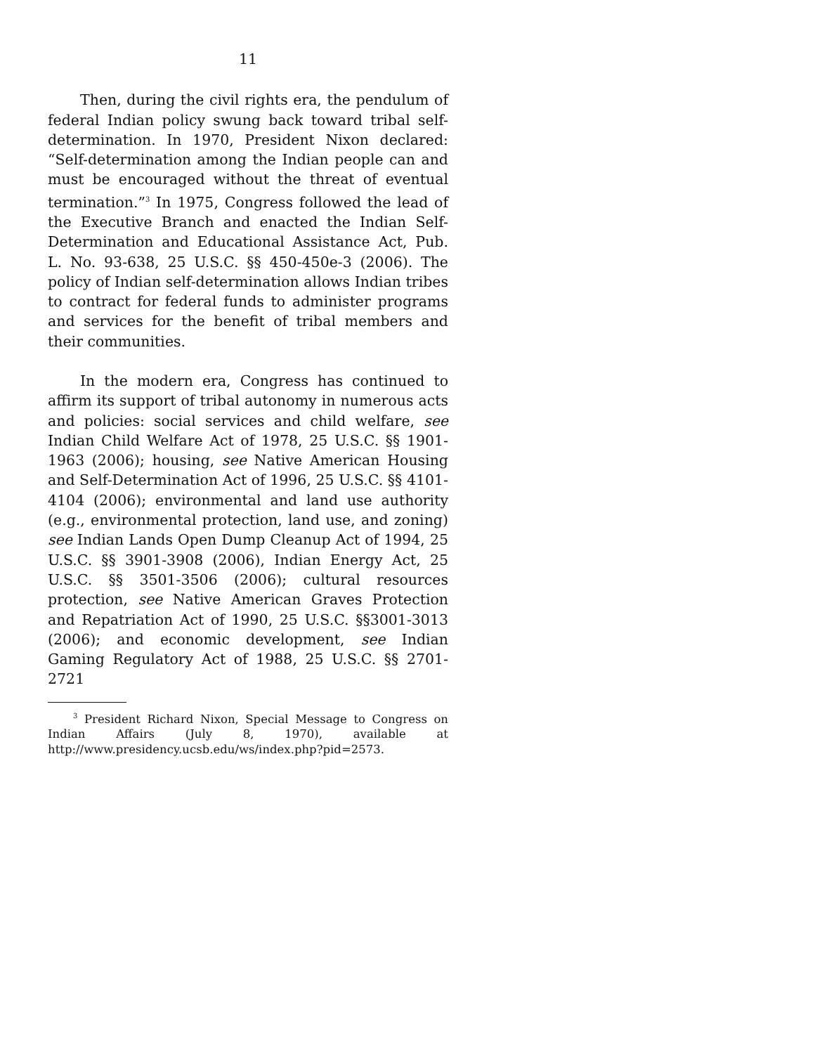11
Then, during the civil rights era, the pendulum of federal Indian policy swung back toward tribal self-determination. In 1970, President Nixon declared: “Self-determination among the Indian people can and must be encouraged without the threat of eventual termination.”<sup>3</sup> In 1975, Congress followed the lead of the Executive Branch and enacted the Indian Self-Determination and Educational Assistance Act, Pub. L. No. 93-638, 25 U.S.C. §§ 450-450e-3 (2006). The policy of Indian self-determination allows Indian tribes to contract for federal funds to administer programs and services for the benefit of tribal members and their communities.
In the modern era, Congress has continued to affirm its support of tribal autonomy in numerous acts and policies: social services and child welfare, see Indian Child Welfare Act of 1978, 25 U.S.C. §§ 1901-1963 (2006); housing, see Native American Housing and Self-Determination Act of 1996, 25 U.S.C. §§ 4101-4104 (2006); environmental and land use authority (e.g., environmental protection, land use, and zoning) see Indian Lands Open Dump Cleanup Act of 1994, 25 U.S.C. §§ 3901-3908 (2006), Indian Energy Act, 25 U.S.C. §§ 3501-3506 (2006); cultural resources protection, see Native American Graves Protection and Repatriation Act of 1990, 25 U.S.C. §§3001-3013 (2006); and economic development, see Indian Gaming Regulatory Act of 1988, 25 U.S.C. §§ 2701-2721
<sup>3</sup> President Richard Nixon, Special Message to Congress on Indian Affairs (July 8, 1970), available at http://www.presidency.ucsb.edu/ws/index.php?pid=2573.